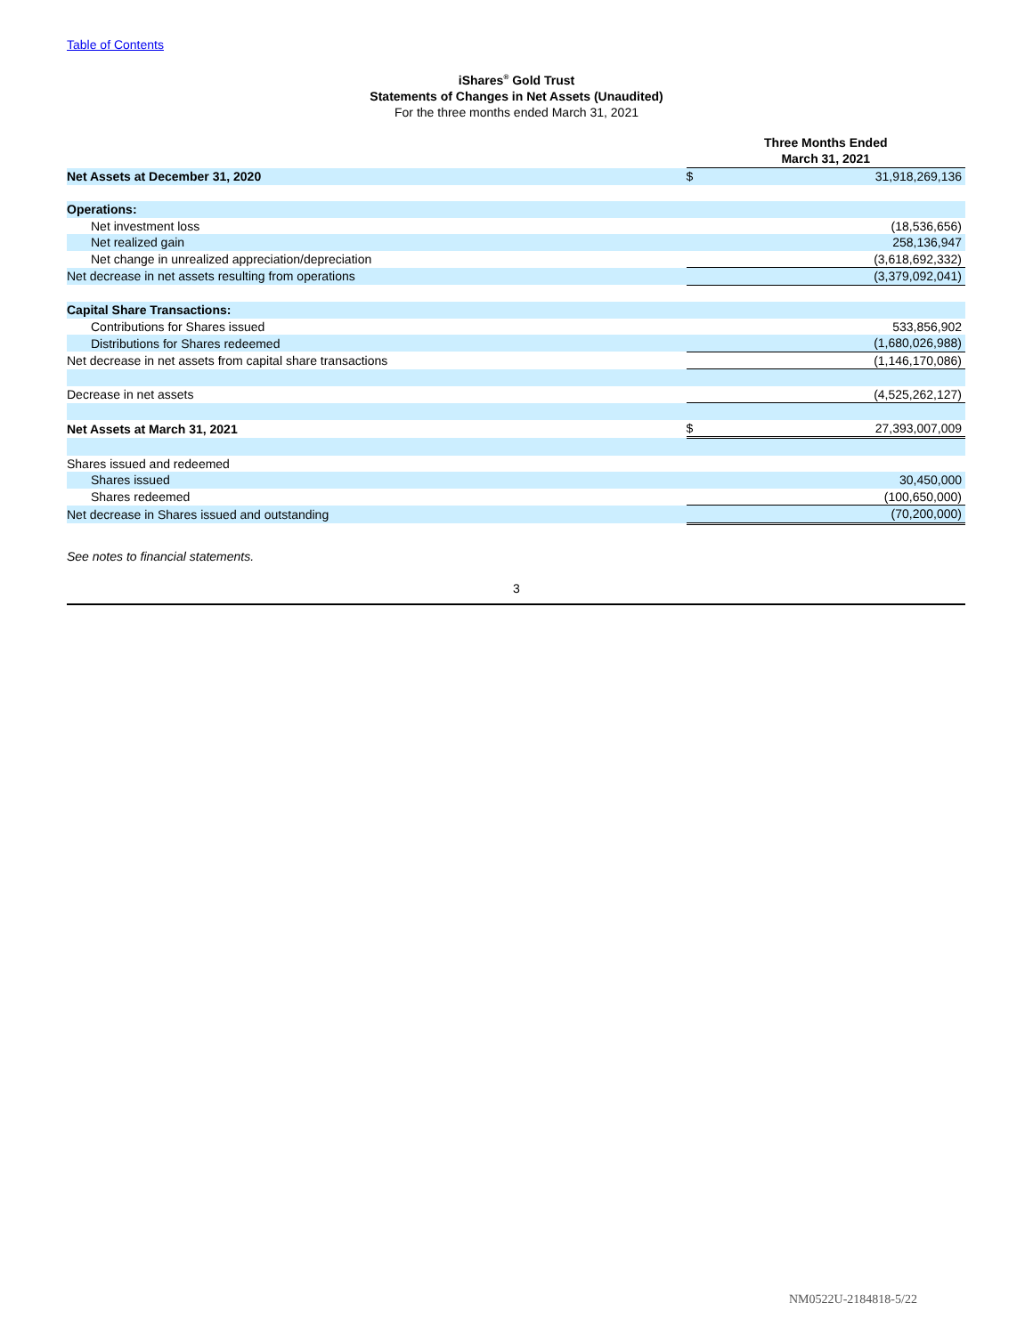Table of Contents
iShares<sup>®</sup> Gold Trust
Statements of Changes in Net Assets (Unaudited)
For the three months ended March 31, 2021
| | Three Months Ended March 31, 2021 | |
| Net Assets at December 31, 2020 | $ | 31,918,269,136 |
| Operations: | | |
| Net investment loss | | (18,536,656) |
| Net realized gain | | 258,136,947 |
| Net change in unrealized appreciation/depreciation | | (3,618,692,332) |
| Net decrease in net assets resulting from operations | | (3,379,092,041) |
| Capital Share Transactions: | | |
| Contributions for Shares issued | | 533,856,902 |
| Distributions for Shares redeemed | | (1,680,026,988) |
| Net decrease in net assets from capital share transactions | | (1,146,170,086) |
| Decrease in net assets | | (4,525,262,127) |
| Net Assets at March 31, 2021 | $ | 27,393,007,009 |
| Shares issued and redeemed | | |
| Shares issued | | 30,450,000 |
| Shares redeemed | | (100,650,000) |
| Net decrease in Shares issued and outstanding | | (70,200,000) |
See notes to financial statements.
3
NM0522U-2184818-5/22